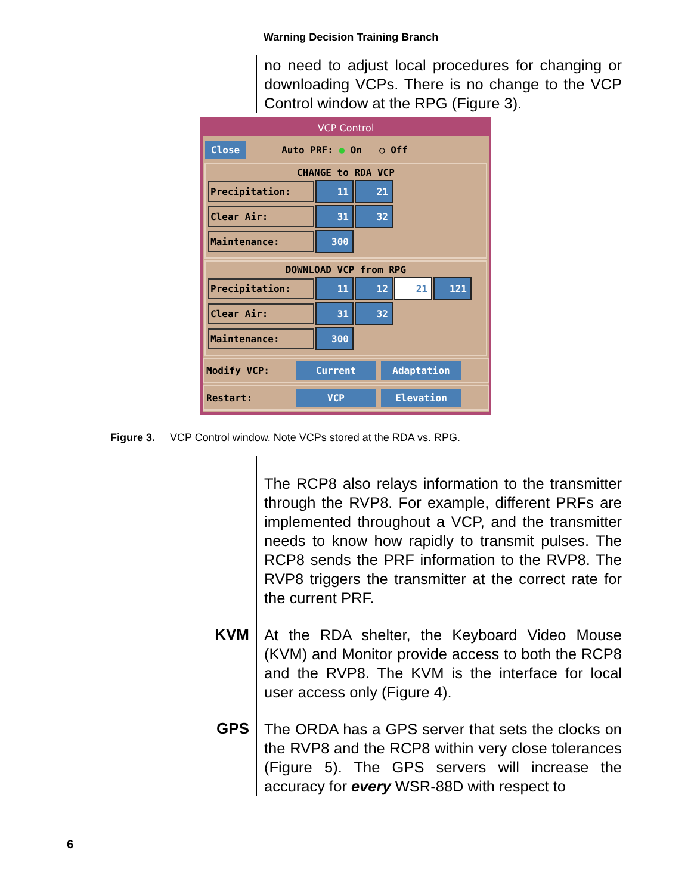Warning Decision Training Branch
no need to adjust local procedures for changing or downloading VCPs. There is no change to the VCP Control window at the RPG (Figure 3).
VCP Control
Close Auto PRF: ● On ○ Off
CHANGE to RDA VCP
Precipitation: 11 21
Clear Air: 31 32
Maintenance: 300
DOWNLOAD VCP from RPG
Precipitation: 11 12 21 121
Clear Air: 31 32
Maintenance: 300
Modify VCP: Current Adaptation
Restart: VCP Elevation
Figure 3. VCP Control window. Note VCPs stored at the RDA vs. RPG.
The RCP8 also relays information to the transmitter through the RVP8. For example, different PRFs are implemented throughout a VCP, and the transmitter needs to know how rapidly to transmit pulses. The RCP8 sends the PRF information to the RVP8. The RVP8 triggers the transmitter at the correct rate for the current PRF.
KVM
At the RDA shelter, the Keyboard Video Mouse (KVM) and Monitor provide access to both the RCP8 and the RVP8. The KVM is the interface for local user access only (Figure 4).
GPS
The ORDA has a GPS server that sets the clocks on the RVP8 and the RCP8 within very close tolerances (Figure 5). The GPS servers will increase the accuracy for every WSR-88D with respect to
6